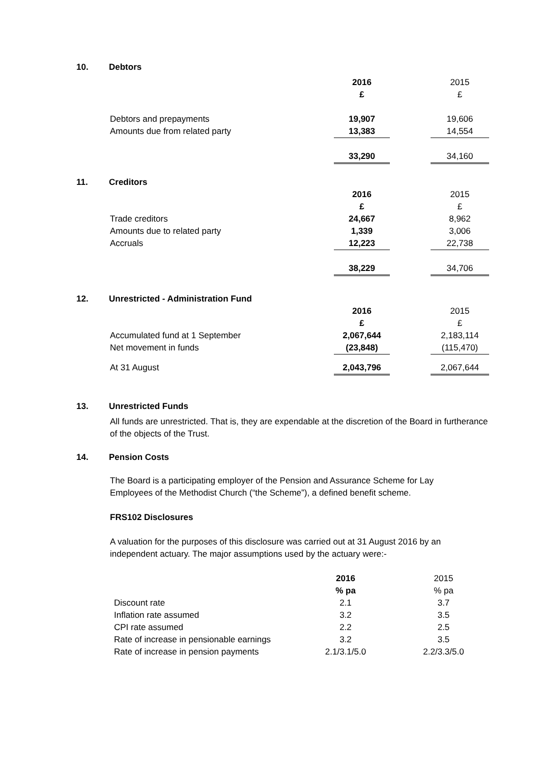10. Debtors
| | 2016 | | 2015 |
| | £ | | £ |
| Debtors and prepayments | 19,907 | | 19,606 |
| Amounts due from related party | 13,383 | | 14,554 |
| | 33,290 | | 34,160 |
11. Creditors
| | 2016 | | 2015 |
| | £ | | £ |
| Trade creditors | 24,667 | | 8,962 |
| Amounts due to related party | 1,339 | | 3,006 |
| Accruals | 12,223 | | 22,738 |
| | 38,229 | | 34,706 |
12. Unrestricted - Administration Fund
| | 2016 | | 2015 |
| | £ | | £ |
| Accumulated fund at 1 September | 2,067,644 | | 2,183,114 |
| Net movement in funds | (23,848) | | (115,470) |
| At 31 August | 2,043,796 | | 2,067,644 |
13. Unrestricted Funds
All funds are unrestricted. That is, they are expendable at the discretion of the Board in furtherance of the objects of the Trust.
14. Pension Costs
The Board is a participating employer of the Pension and Assurance Scheme for Lay
Employees of the Methodist Church (“the Scheme”), a defined benefit scheme.
FRS102 Disclosures
A valuation for the purposes of this disclosure was carried out at 31 August 2016 by an
independent actuary. The major assumptions used by the actuary were:-
| | 2016 | | 2015 |
| | % pa | | % pa |
| Discount rate | 2.1 | | 3.7 |
| Inflation rate assumed | 3.2 | | 3.5 |
| CPI rate assumed | 2.2 | | 2.5 |
| Rate of increase in pensionable earnings | 3.2 | | 3.5 |
| Rate of increase in pension payments | 2.1/3.1/5.0 | | 2.2/3.3/5.0 |